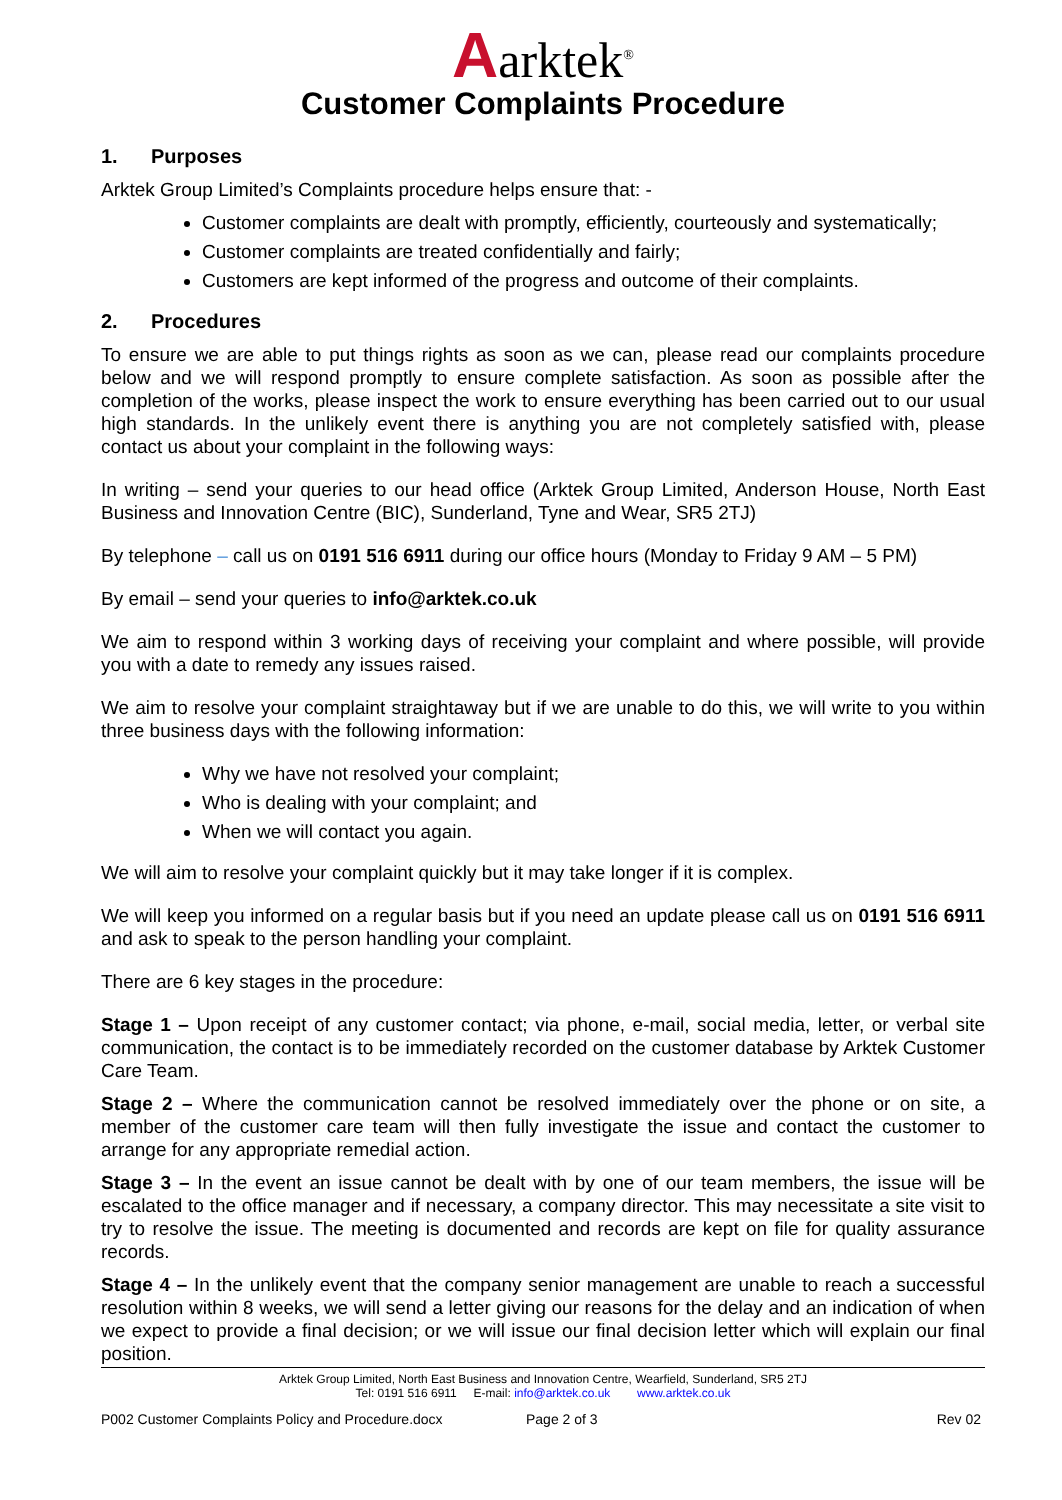Aarktek<sup>®</sup>
Customer Complaints Procedure
1. Purposes
Arktek Group Limited’s Complaints procedure helps ensure that: -
Customer complaints are dealt with promptly, efficiently, courteously and systematically;
Customer complaints are treated confidentially and fairly;
Customers are kept informed of the progress and outcome of their complaints.
2. Procedures
To ensure we are able to put things rights as soon as we can, please read our complaints procedure below and we will respond promptly to ensure complete satisfaction. As soon as possible after the completion of the works, please inspect the work to ensure everything has been carried out to our usual high standards. In the unlikely event there is anything you are not completely satisfied with, please contact us about your complaint in the following ways:
In writing – send your queries to our head office (Arktek Group Limited, Anderson House, North East Business and Innovation Centre (BIC), Sunderland, Tyne and Wear, SR5 2TJ)
By telephone – call us on 0191 516 6911 during our office hours (Monday to Friday 9 AM – 5 PM)
By email – send your queries to info@arktek.co.uk
We aim to respond within 3 working days of receiving your complaint and where possible, will provide you with a date to remedy any issues raised.
We aim to resolve your complaint straightaway but if we are unable to do this, we will write to you within three business days with the following information:
Why we have not resolved your complaint;
Who is dealing with your complaint; and
When we will contact you again.
We will aim to resolve your complaint quickly but it may take longer if it is complex.
We will keep you informed on a regular basis but if you need an update please call us on 0191 516 6911 and ask to speak to the person handling your complaint.
There are 6 key stages in the procedure:
Stage 1 – Upon receipt of any customer contact; via phone, e-mail, social media, letter, or verbal site communication, the contact is to be immediately recorded on the customer database by Arktek Customer Care Team.
Stage 2 – Where the communication cannot be resolved immediately over the phone or on site, a member of the customer care team will then fully investigate the issue and contact the customer to arrange for any appropriate remedial action.
Stage 3 – In the event an issue cannot be dealt with by one of our team members, the issue will be escalated to the office manager and if necessary, a company director. This may necessitate a site visit to try to resolve the issue. The meeting is documented and records are kept on file for quality assurance records.
Stage 4 – In the unlikely event that the company senior management are unable to reach a successful resolution within 8 weeks, we will send a letter giving our reasons for the delay and an indication of when we expect to provide a final decision; or we will issue our final decision letter which will explain our final position.
Arktek Group Limited, North East Business and Innovation Centre, Wearfield, Sunderland, SR5 2TJ
Tel: 0191 516 6911 E-mail: info@arktek.co.uk www.arktek.co.uk
P002 Customer Complaints Policy and Procedure.docx Page 2 of 3 Rev 02